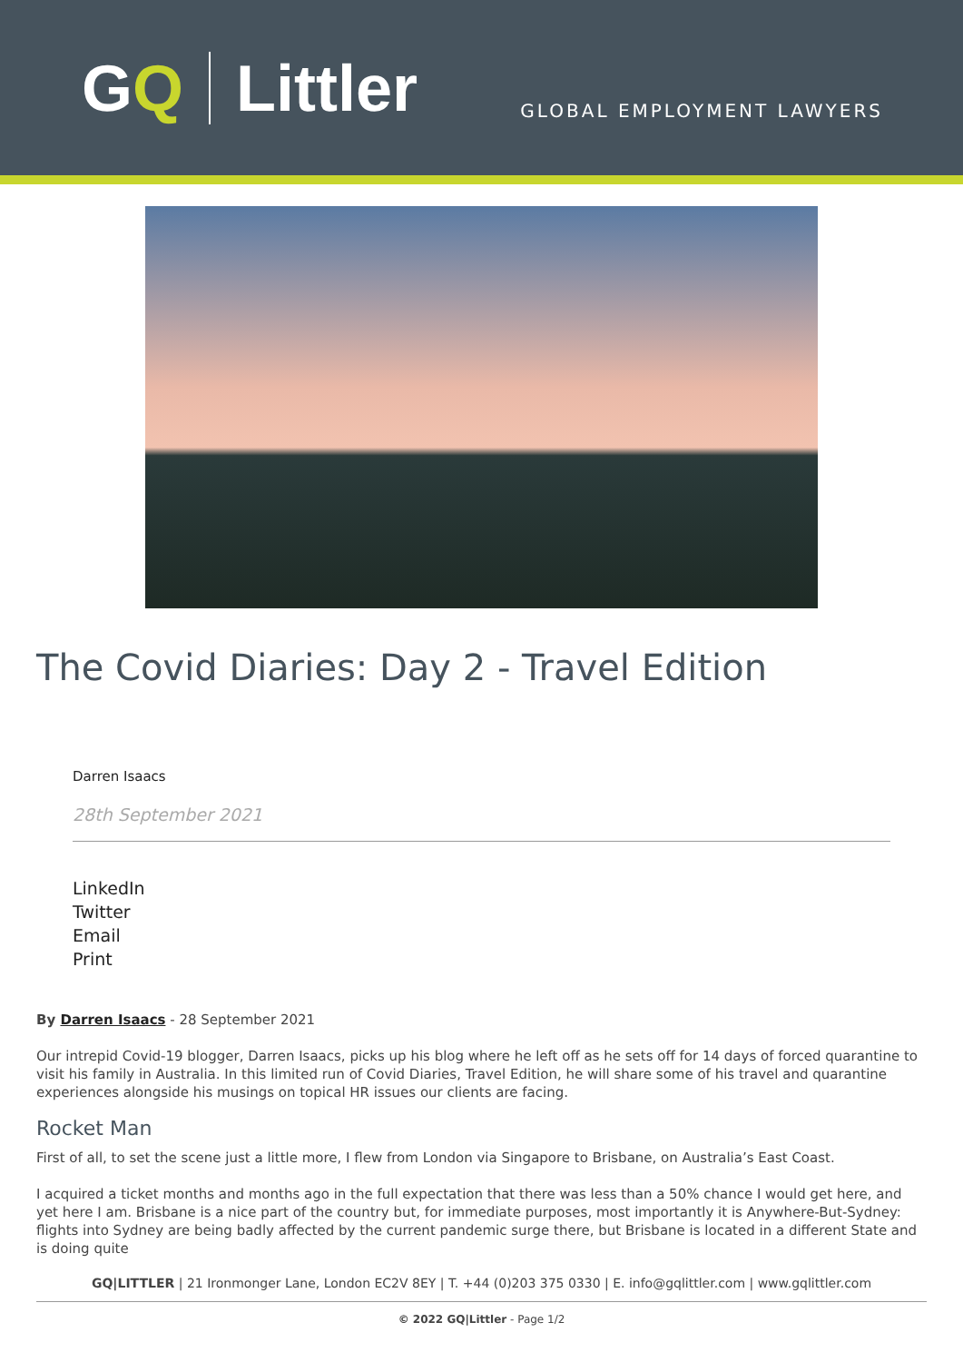G Q Littler
GLOBAL EMPLOYMENT LAWYERS
The Covid Diaries: Day 2 - Travel Edition
Darren Isaacs
28th September 2021
LinkedIn
Twitter
Email
Print
By Darren Isaacs - 28 September 2021
Our intrepid Covid-19 blogger, Darren Isaacs, picks up his blog where he left off as he sets off for 14 days of forced quarantine to visit his family in Australia. In this limited run of Covid Diaries, Travel Edition, he will share some of his travel and quarantine experiences alongside his musings on topical HR issues our clients are facing.
Rocket Man
First of all, to set the scene just a little more, I flew from London via Singapore to Brisbane, on Australia’s East Coast.
I acquired a ticket months and months ago in the full expectation that there was less than a 50% chance I would get here, and yet here I am. Brisbane is a nice part of the country but, for immediate purposes, most importantly it is Anywhere-But-Sydney: flights into Sydney are being badly affected by the current pandemic surge there, but Brisbane is located in a different State and is doing quite
GQ|LITTLER | 21 Ironmonger Lane, London EC2V 8EY | T. +44 (0)203 375 0330 | E. info@gqlittler.com | www.gqlittler.com
© 2022 GQ|Littler - Page 1/2